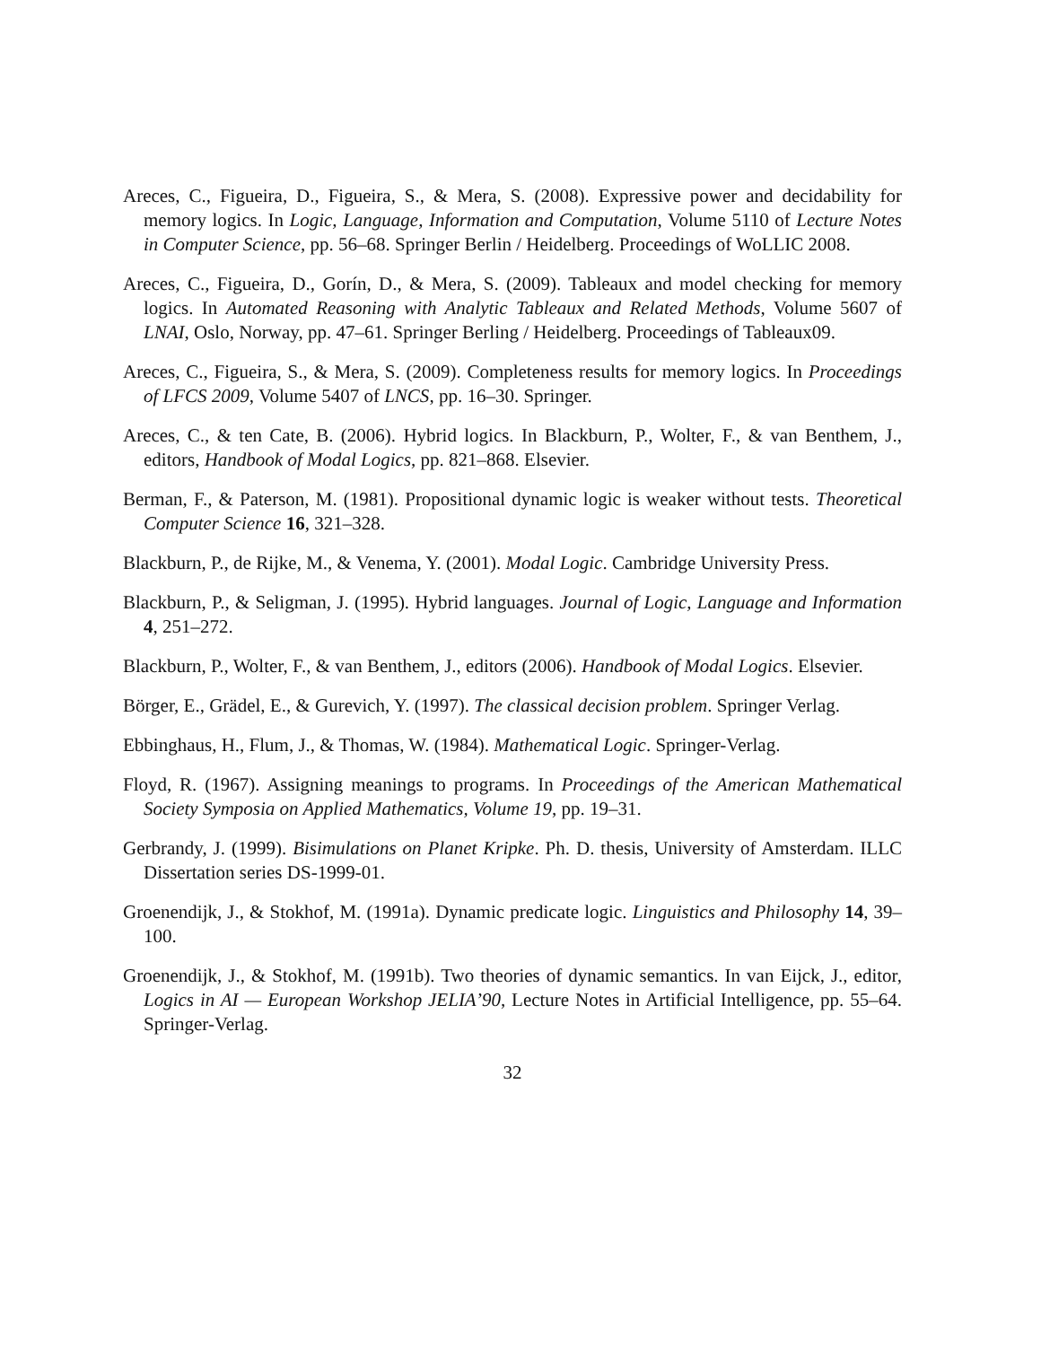Areces, C., Figueira, D., Figueira, S., & Mera, S. (2008). Expressive power and decidability for memory logics. In Logic, Language, Information and Computation, Volume 5110 of Lecture Notes in Computer Science, pp. 56–68. Springer Berlin / Heidelberg. Proceedings of WoLLIC 2008.
Areces, C., Figueira, D., Gorín, D., & Mera, S. (2009). Tableaux and model checking for memory logics. In Automated Reasoning with Analytic Tableaux and Related Methods, Volume 5607 of LNAI, Oslo, Norway, pp. 47–61. Springer Berling / Heidelberg. Proceedings of Tableaux09.
Areces, C., Figueira, S., & Mera, S. (2009). Completeness results for memory logics. In Proceedings of LFCS 2009, Volume 5407 of LNCS, pp. 16–30. Springer.
Areces, C., & ten Cate, B. (2006). Hybrid logics. In Blackburn, P., Wolter, F., & van Benthem, J., editors, Handbook of Modal Logics, pp. 821–868. Elsevier.
Berman, F., & Paterson, M. (1981). Propositional dynamic logic is weaker without tests. Theoretical Computer Science 16, 321–328.
Blackburn, P., de Rijke, M., & Venema, Y. (2001). Modal Logic. Cambridge University Press.
Blackburn, P., & Seligman, J. (1995). Hybrid languages. Journal of Logic, Language and Information 4, 251–272.
Blackburn, P., Wolter, F., & van Benthem, J., editors (2006). Handbook of Modal Logics. Elsevier.
Börger, E., Grädel, E., & Gurevich, Y. (1997). The classical decision problem. Springer Verlag.
Ebbinghaus, H., Flum, J., & Thomas, W. (1984). Mathematical Logic. Springer-Verlag.
Floyd, R. (1967). Assigning meanings to programs. In Proceedings of the American Mathematical Society Symposia on Applied Mathematics, Volume 19, pp. 19–31.
Gerbrandy, J. (1999). Bisimulations on Planet Kripke. Ph. D. thesis, University of Amsterdam. ILLC Dissertation series DS-1999-01.
Groenendijk, J., & Stokhof, M. (1991a). Dynamic predicate logic. Linguistics and Philosophy 14, 39–100.
Groenendijk, J., & Stokhof, M. (1991b). Two theories of dynamic semantics. In van Eijck, J., editor, Logics in AI — European Workshop JELIA’90, Lecture Notes in Artificial Intelligence, pp. 55–64. Springer-Verlag.
32